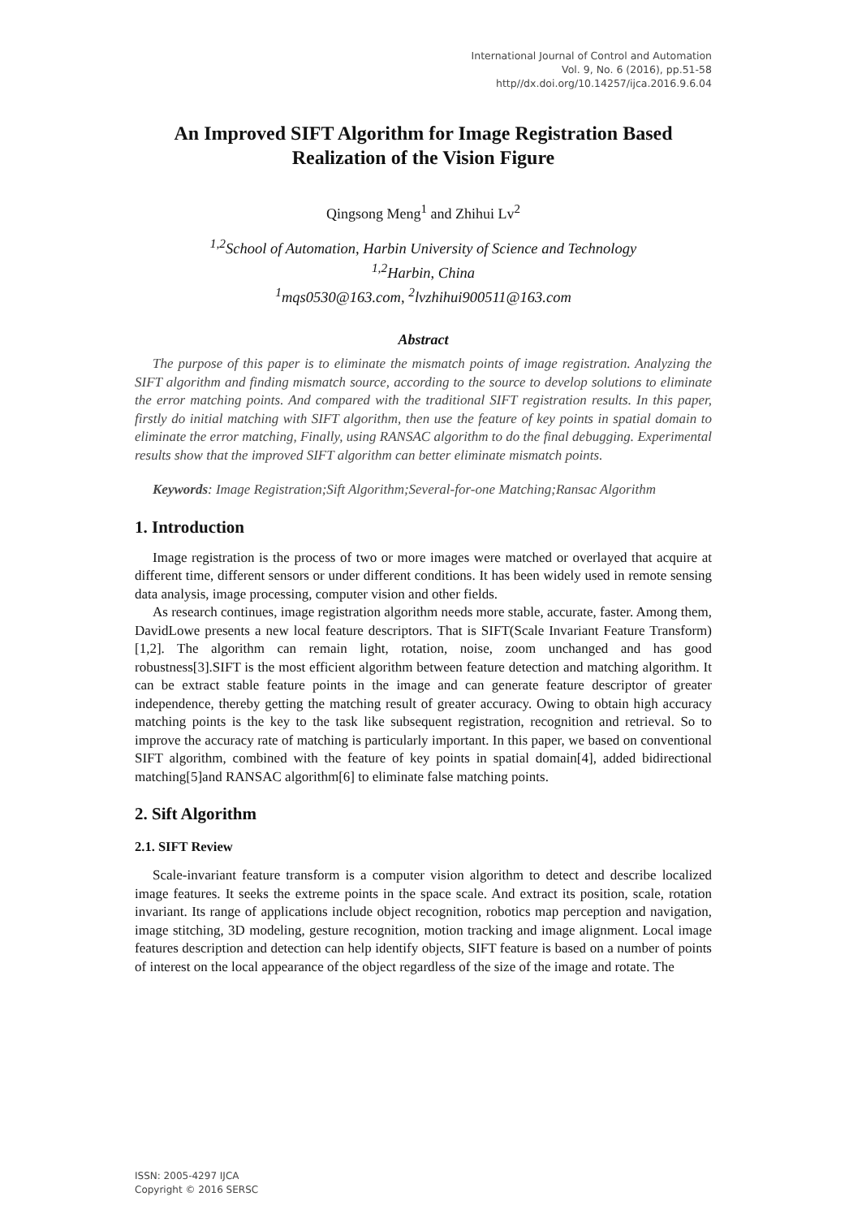International Journal of Control and Automation
Vol. 9, No. 6 (2016), pp.51-58
http//dx.doi.org/10.14257/ijca.2016.9.6.04
An Improved SIFT Algorithm for Image Registration Based Realization of the Vision Figure
Qingsong Meng<sup>1</sup> and Zhihui Lv<sup>2</sup>
<sup>1,2</sup>School of Automation, Harbin University of Science and Technology
<sup>1,2</sup>Harbin, China
<sup>1</sup> mqs0530@163.com, <sup>2</sup>lvzhihui900511@163.com
Abstract
The purpose of this paper is to eliminate the mismatch points of image registration. Analyzing the SIFT algorithm and finding mismatch source, according to the source to develop solutions to eliminate the error matching points. And compared with the traditional SIFT registration results. In this paper, firstly do initial matching with SIFT algorithm, then use the feature of key points in spatial domain to eliminate the error matching, Finally, using RANSAC algorithm to do the final debugging. Experimental results show that the improved SIFT algorithm can better eliminate mismatch points.
Keywords: Image Registration;Sift Algorithm;Several-for-one Matching;Ransac Algorithm
1. Introduction
Image registration is the process of two or more images were matched or overlayed that acquire at different time, different sensors or under different conditions. It has been widely used in remote sensing data analysis, image processing, computer vision and other fields.
As research continues, image registration algorithm needs more stable, accurate, faster. Among them, DavidLowe presents a new local feature descriptors. That is SIFT(Scale Invariant Feature Transform)[1,2]. The algorithm can remain light, rotation, noise, zoom unchanged and has good robustness[3].SIFT is the most efficient algorithm between feature detection and matching algorithm. It can be extract stable feature points in the image and can generate feature descriptor of greater independence, thereby getting the matching result of greater accuracy. Owing to obtain high accuracy matching points is the key to the task like subsequent registration, recognition and retrieval. So to improve the accuracy rate of matching is particularly important. In this paper, we based on conventional SIFT algorithm, combined with the feature of key points in spatial domain[4], added bidirectional matching[5]and RANSAC algorithm[6] to eliminate false matching points.
2. Sift Algorithm
2.1. SIFT Review
Scale-invariant feature transform is a computer vision algorithm to detect and describe localized image features. It seeks the extreme points in the space scale. And extract its position, scale, rotation invariant. Its range of applications include object recognition, robotics map perception and navigation, image stitching, 3D modeling, gesture recognition, motion tracking and image alignment. Local image features description and detection can help identify objects, SIFT feature is based on a number of points of interest on the local appearance of the object regardless of the size of the image and rotate. The
ISSN: 2005-4297 IJCA
Copyright © 2016 SERSC